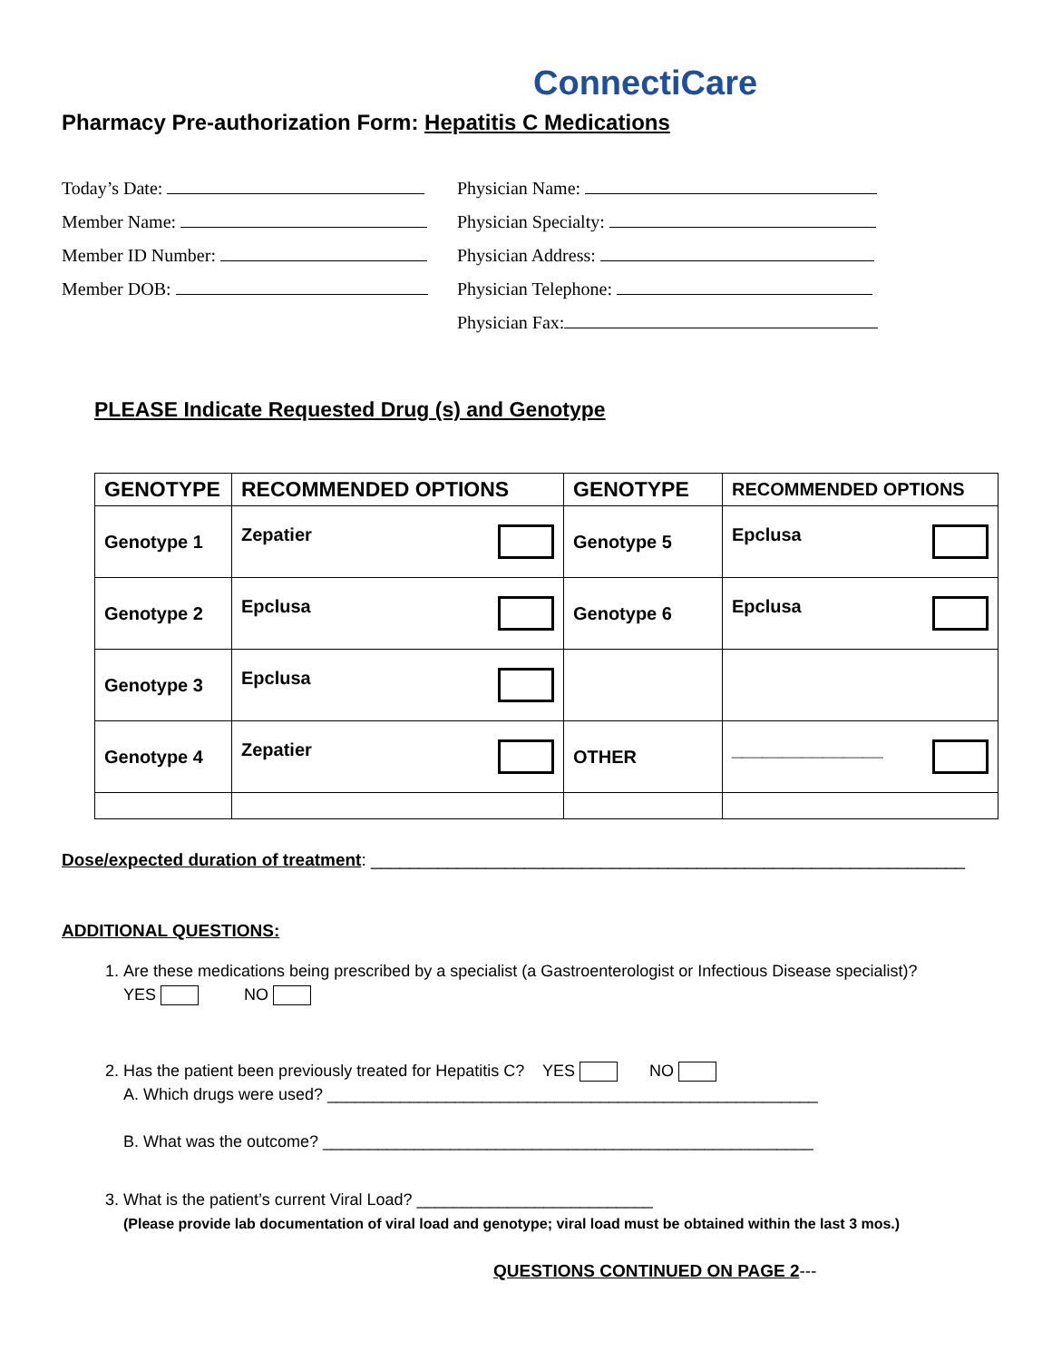ConnectiCare
Pharmacy Pre-authorization Form: Hepatitis C Medications
Today’s Date:
Member Name:
Member ID Number:
Member DOB:
Physician Name:
Physician Specialty:
Physician Address:
Physician Telephone:
Physician Fax:
PLEASE Indicate Requested Drug (s) and Genotype
| GENOTYPE | RECOMMENDED OPTIONS | GENOTYPE | RECOMMENDED OPTIONS |
| --- | --- | --- | --- |
| Genotype 1 | Zepatier | Genotype 5 | Epclusa |
| Genotype 2 | Epclusa | Genotype 6 | Epclusa |
| Genotype 3 | Epclusa | | |
| Genotype 4 | Zepatier | OTHER | _______________ |
Dose/expected duration of treatment: ______________________________________________________________
ADDITIONAL QUESTIONS:
1. Are these medications being prescribed by a specialist (a Gastroenterologist or Infectious Disease specialist)?
YES NO
2. Has the patient been previously treated for Hepatitis C? YES NO
A. Which drugs were used? ______________________________________________________
B. What was the outcome? ______________________________________________________
3. What is the patient’s current Viral Load? __________________________
(Please provide lab documentation of viral load and genotype; viral load must be obtained within the last 3 mos.)
QUESTIONS CONTINUED ON PAGE 2---